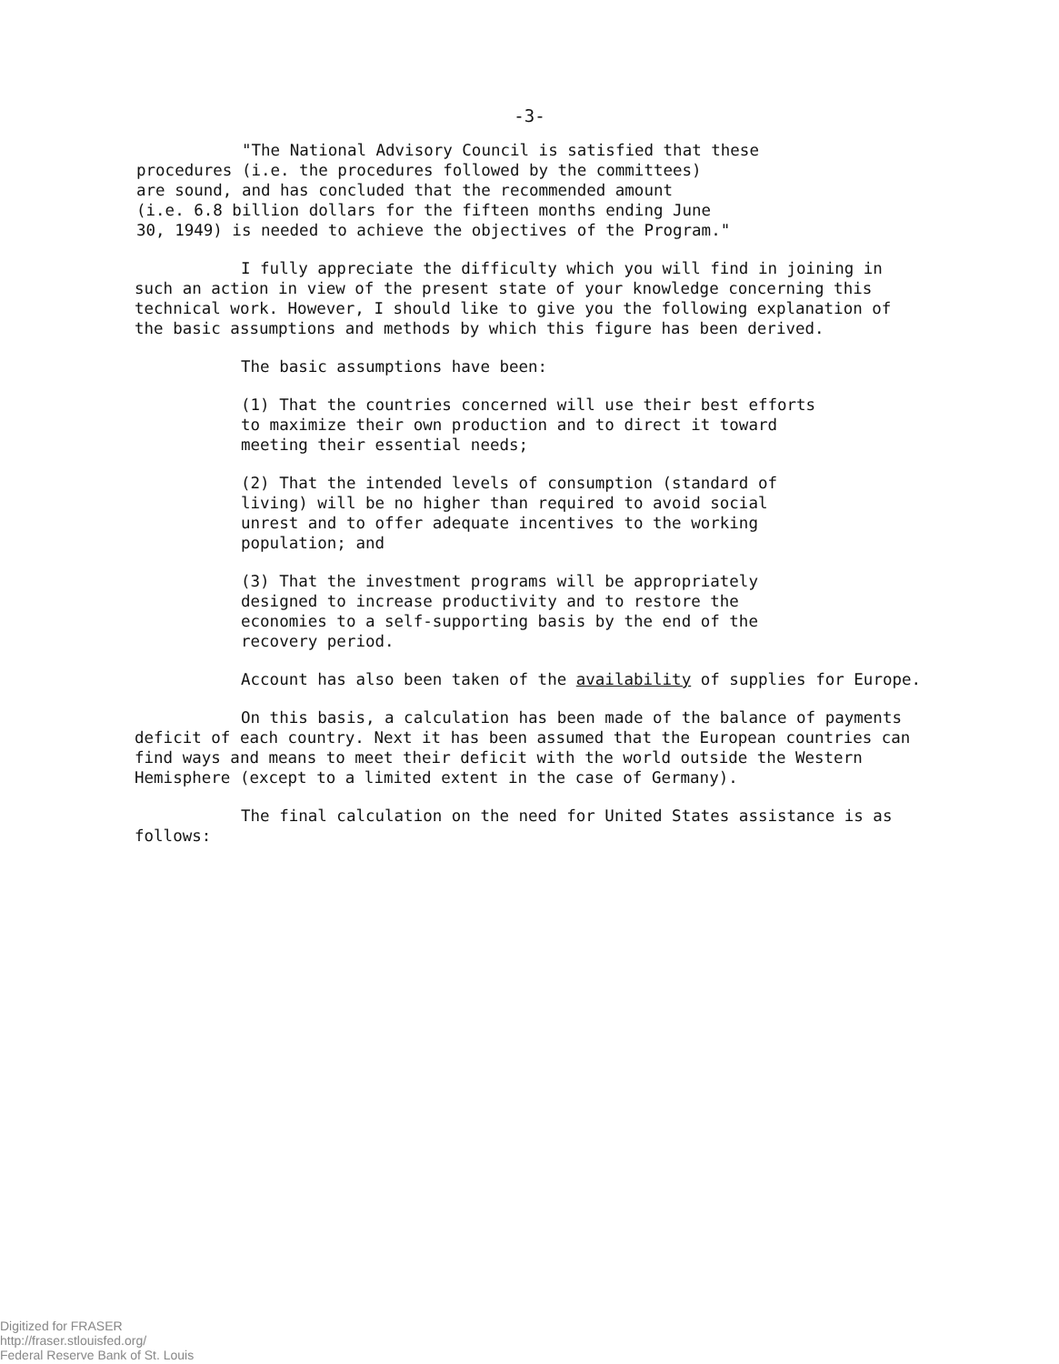-3-
"The National Advisory Council is satisfied that these
procedures (i.e. the procedures followed by the committees)
are sound, and has concluded that the recommended amount
(i.e. 6.8 billion dollars for the fifteen months ending June
30, 1949) is needed to achieve the objectives of the Program."
I fully appreciate the difficulty which you will find in joining in such an action in view of the present state of your knowledge concerning this technical work. However, I should like to give you the following explanation of the basic assumptions and methods by which this figure has been derived.
The basic assumptions have been:
(1) That the countries concerned will use their best efforts to maximize their own production and to direct it toward meeting their essential needs;
(2) That the intended levels of consumption (standard of living) will be no higher than required to avoid social unrest and to offer adequate incentives to the working population; and
(3) That the investment programs will be appropriately designed to increase productivity and to restore the economies to a self-supporting basis by the end of the recovery period.
Account has also been taken of the availability of supplies for Europe.
On this basis, a calculation has been made of the balance of payments deficit of each country. Next it has been assumed that the European countries can find ways and means to meet their deficit with the world outside the Western Hemisphere (except to a limited extent in the case of Germany).
The final calculation on the need for United States assistance is as follows:
Digitized for FRASER
http://fraser.stlouisfed.org/
Federal Reserve Bank of St. Louis